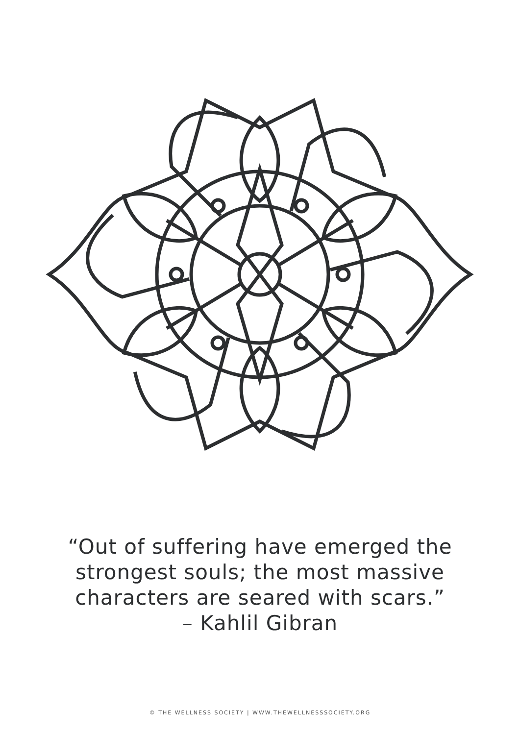“Out of suffering have emerged the
strongest souls; the most massive
characters are seared with scars.”
– Kahlil Gibran
© THE WELLNESS SOCIETY | WWW.THEWELLNESSSOCIETY.ORG